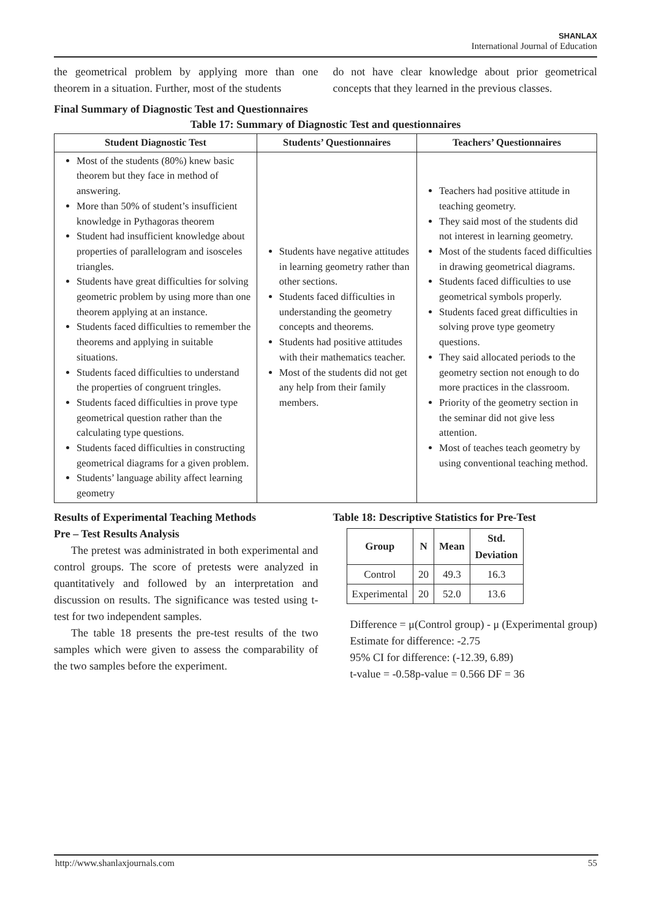SHANLAX
International Journal of Education
the geometrical problem by applying more than one theorem in a situation. Further, most of the students
do not have clear knowledge about prior geometrical concepts that they learned in the previous classes.
Final Summary of Diagnostic Test and Questionnaires
Table 17: Summary of Diagnostic Test and questionnaires
| Student Diagnostic Test | Students’ Questionnaires | Teachers’ Questionnaires |
| --- | --- | --- |
| Most of the students (80%) knew basic theorem but they face in method of answering. More than 50% of student’s insufficient knowledge in Pythagoras theorem Student had insufficient knowledge about properties of parallelogram and isosceles triangles. Students have great difficulties for solving geometric problem by using more than one theorem applying at an instance. Students faced difficulties to remember the theorems and applying in suitable situations. Students faced difficulties to understand the properties of congruent tringles. Students faced difficulties in prove type geometrical question rather than the calculating type questions. Students faced difficulties in constructing geometrical diagrams for a given problem. Students’ language ability affect learning geometry | Students have negative attitudes in learning geometry rather than other sections. Students faced difficulties in understanding the geometry concepts and theorems. Students had positive attitudes with their mathematics teacher. Most of the students did not get any help from their family members. | Teachers had positive attitude in teaching geometry. They said most of the students did not interest in learning geometry. Most of the students faced difficulties in drawing geometrical diagrams. Students faced difficulties to use geometrical symbols properly. Students faced great difficulties in solving prove type geometry questions. They said allocated periods to the geometry section not enough to do more practices in the classroom. Priority of the geometry section in the seminar did not give less attention. Most of teaches teach geometry by using conventional teaching method. |
Results of Experimental Teaching Methods
Pre – Test Results Analysis
The pretest was administrated in both experimental and control groups. The score of pretests were analyzed in quantitatively and followed by an interpretation and discussion on results. The significance was tested using t-test for two independent samples.
The table 18 presents the pre-test results of the two samples which were given to assess the comparability of the two samples before the experiment.
Table 18: Descriptive Statistics for Pre-Test
| Group | N | Mean | Std. Deviation |
| --- | --- | --- | --- |
| Control | 20 | 49.3 | 16.3 |
| Experimental | 20 | 52.0 | 13.6 |
Difference = μ(Control group) - μ (Experimental group)
Estimate for difference: -2.75
95% CI for difference: (-12.39, 6.89)
t-value = -0.58p-value = 0.566 DF = 36
http://www.shanlaxjournals.com 55